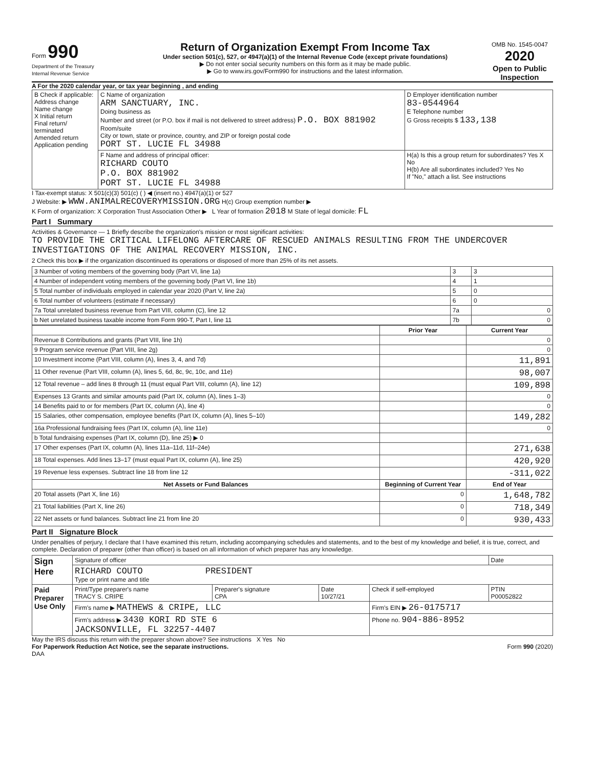Form 990
Department of the Treasury
Internal Revenue Service
Return of Organization Exempt From Income Tax
Under section 501(c), 527, or 4947(a)(1) of the Internal Revenue Code (except private foundations)
▶ Do not enter social security numbers on this form as it may be made public.
▶ Go to www.irs.gov/Form990 for instructions and the latest information.
OMB No. 1545-0047
2020
Open to Public Inspection
A For the 2020 calendar year, or tax year beginning , and ending
| B Check if applicable: Address change Name change X Initial return Final return/ terminated Amended return Application pending | C Name of organization ARM SANCTUARY, INC. Doing business as Number and street (or P.O. box if mail is not delivered to street address) P.O. BOX 881902 Room/suite City or town, state or province, country, and ZIP or foreign postal code PORT ST. LUCIE FL 34988 | D Employer identification number 83-0544964 E Telephone number G Gross receipts $ 133,138 |
| | F Name and address of principal officer: RICHARD COUTO P.O. BOX 881902 PORT ST. LUCIE FL 34988 | H(a) Is this a group return for subordinates? Yes X No H(b) Are all subordinates included? Yes No If "No," attach a list. See instructions |
I Tax-exempt status: X 501(c)(3) 501(c) ( ) ◀ (insert no.) 4947(a)(1) or 527
J Website: ▶ WWW.ANIMALRECOVERYMISSION.ORG H(c) Group exemption number ▶
K Form of organization: X Corporation Trust Association Other ▶ L Year of formation 2018 M State of legal domicile: FL
Part I Summary
Activities & Governance — 1 Briefly describe the organization's mission or most significant activities:
TO PROVIDE THE CRITICAL LIFELONG AFTERCARE OF RESCUED ANIMALS RESULTING FROM THE UNDERCOVER INVESTIGATIONS OF THE ANIMAL RECOVERY MISSION, INC.
2 Check this box ▶ if the organization discontinued its operations or disposed of more than 25% of its net assets.
| 3 Number of voting members of the governing body (Part VI, line 1a) | 3 | 3 |
| 4 Number of independent voting members of the governing body (Part VI, line 1b) | 4 | 1 |
| 5 Total number of individuals employed in calendar year 2020 (Part V, line 2a) | 5 | 0 |
| 6 Total number of volunteers (estimate if necessary) | 6 | 0 |
| 7a Total unrelated business revenue from Part VIII, column (C), line 12 | 7a | 0 |
| b Net unrelated business taxable income from Form 990-T, Part I, line 11 | 7b | 0 |
| | Prior Year | Current Year |
| --- | --- | --- |
| Revenue 8 Contributions and grants (Part VIII, line 1h) | | 0 |
| 9 Program service revenue (Part VIII, line 2g) | | 0 |
| 10 Investment income (Part VIII, column (A), lines 3, 4, and 7d) | | 11,891 |
| 11 Other revenue (Part VIII, column (A), lines 5, 6d, 8c, 9c, 10c, and 11e) | | 98,007 |
| 12 Total revenue – add lines 8 through 11 (must equal Part VIII, column (A), line 12) | | 109,898 |
| Expenses 13 Grants and similar amounts paid (Part IX, column (A), lines 1–3) | | 0 |
| 14 Benefits paid to or for members (Part IX, column (A), line 4) | | 0 |
| 15 Salaries, other compensation, employee benefits (Part IX, column (A), lines 5–10) | | 149,282 |
| 16a Professional fundraising fees (Part IX, column (A), line 11e) | | 0 |
| b Total fundraising expenses (Part IX, column (D), line 25) ▶ 0 | | |
| 17 Other expenses (Part IX, column (A), lines 11a–11d, 11f–24e) | | 271,638 |
| 18 Total expenses. Add lines 13–17 (must equal Part IX, column (A), line 25) | | 420,920 |
| 19 Revenue less expenses. Subtract line 18 from line 12 | | -311,022 |
| Net Assets or Fund Balances | Beginning of Current Year | End of Year |
| 20 Total assets (Part X, line 16) | 0 | 1,648,782 |
| 21 Total liabilities (Part X, line 26) | 0 | 718,349 |
| 22 Net assets or fund balances. Subtract line 21 from line 20 | 0 | 930,433 |
Part II Signature Block
Under penalties of perjury, I declare that I have examined this return, including accompanying schedules and statements, and to the best of my knowledge and belief, it is true, correct, and complete. Declaration of preparer (other than officer) is based on all information of which preparer has any knowledge.
| Sign Here | Signature of officer | | | | Date |
| | RICHARD COUTO PRESIDENT Type or print name and title | | | | |
| Paid Preparer Use Only | Print/Type preparer's name TRACY S. CRIPE | Preparer's signature CPA | Date 10/27/21 | Check if self-employed | PTIN P00052822 |
| | Firm's name ▶ MATHEWS & CRIPE, LLC | | | Firm's EIN ▶ 26-0175717 | |
| | Firm's address ▶ 3430 KORI RD STE 6 JACKSONVILLE, FL 32257-4407 | | | Phone no. 904-886-8952 | |
May the IRS discuss this return with the preparer shown above? See instructions X Yes No
For Paperwork Reduction Act Notice, see the separate instructions. Form 990 (2020)
DAA